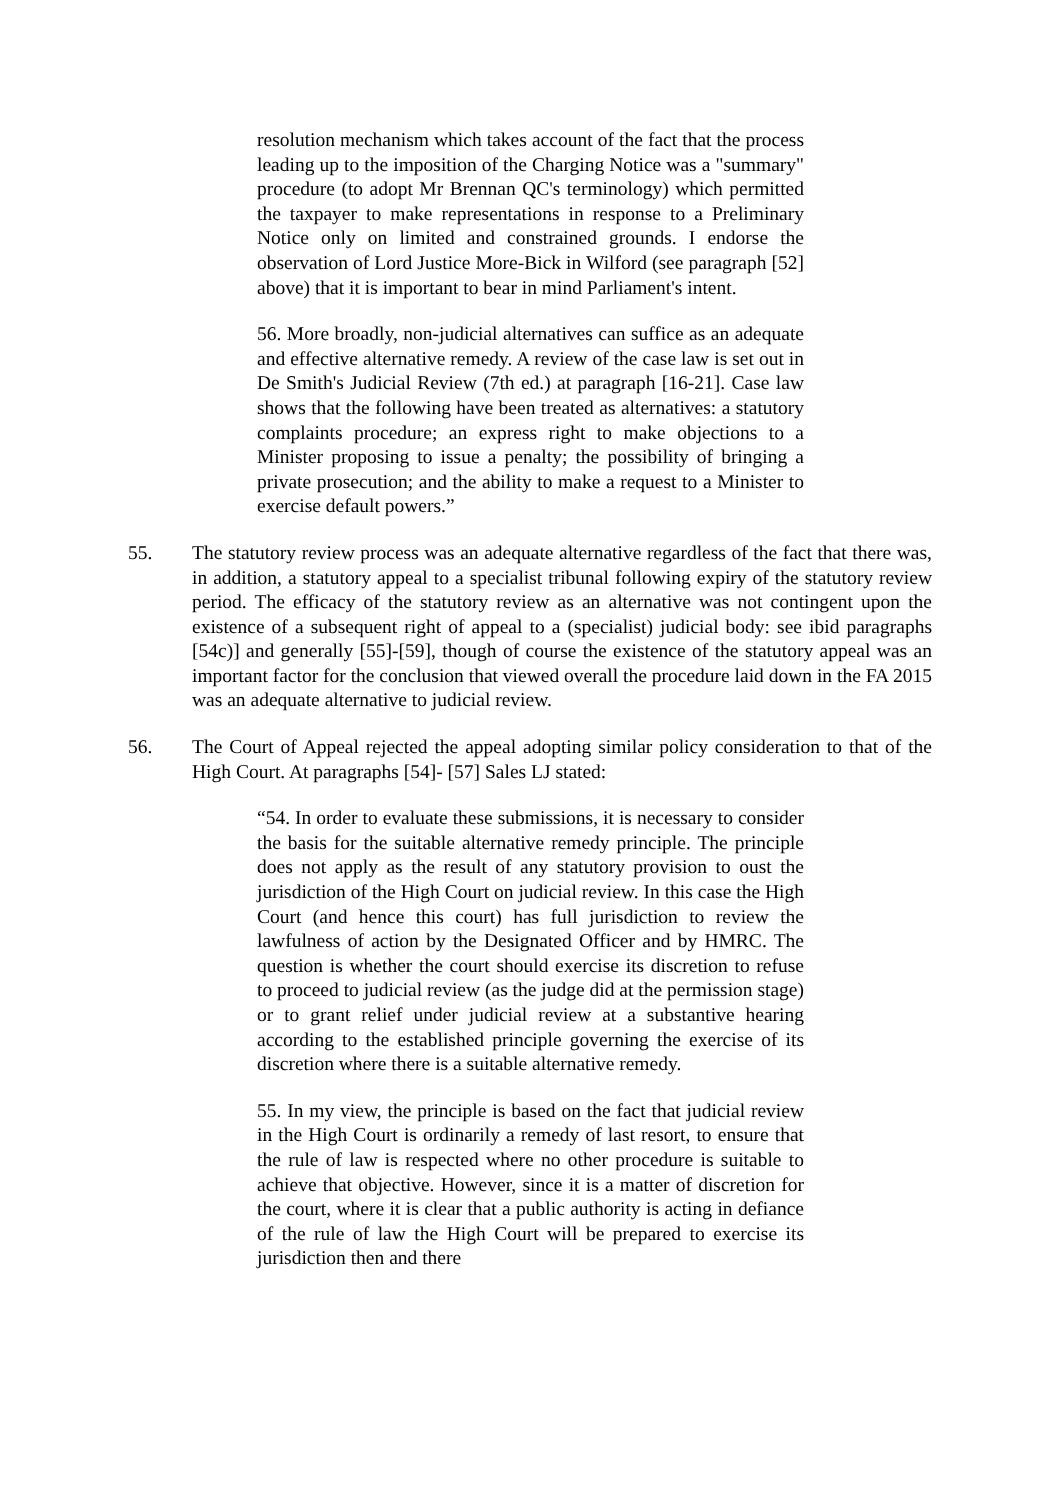resolution mechanism which takes account of the fact that the process leading up to the imposition of the Charging Notice was a "summary" procedure (to adopt Mr Brennan QC's terminology) which permitted the taxpayer to make representations in response to a Preliminary Notice only on limited and constrained grounds. I endorse the observation of Lord Justice More-Bick in Wilford (see paragraph [52] above) that it is important to bear in mind Parliament's intent.
56. More broadly, non-judicial alternatives can suffice as an adequate and effective alternative remedy. A review of the case law is set out in De Smith's Judicial Review (7th ed.) at paragraph [16-21]. Case law shows that the following have been treated as alternatives: a statutory complaints procedure; an express right to make objections to a Minister proposing to issue a penalty; the possibility of bringing a private prosecution; and the ability to make a request to a Minister to exercise default powers.”
55. The statutory review process was an adequate alternative regardless of the fact that there was, in addition, a statutory appeal to a specialist tribunal following expiry of the statutory review period. The efficacy of the statutory review as an alternative was not contingent upon the existence of a subsequent right of appeal to a (specialist) judicial body: see ibid paragraphs [54c)] and generally [55]-[59], though of course the existence of the statutory appeal was an important factor for the conclusion that viewed overall the procedure laid down in the FA 2015 was an adequate alternative to judicial review.
56. The Court of Appeal rejected the appeal adopting similar policy consideration to that of the High Court. At paragraphs [54]- [57] Sales LJ stated:
“54. In order to evaluate these submissions, it is necessary to consider the basis for the suitable alternative remedy principle. The principle does not apply as the result of any statutory provision to oust the jurisdiction of the High Court on judicial review. In this case the High Court (and hence this court) has full jurisdiction to review the lawfulness of action by the Designated Officer and by HMRC. The question is whether the court should exercise its discretion to refuse to proceed to judicial review (as the judge did at the permission stage) or to grant relief under judicial review at a substantive hearing according to the established principle governing the exercise of its discretion where there is a suitable alternative remedy.
55. In my view, the principle is based on the fact that judicial review in the High Court is ordinarily a remedy of last resort, to ensure that the rule of law is respected where no other procedure is suitable to achieve that objective. However, since it is a matter of discretion for the court, where it is clear that a public authority is acting in defiance of the rule of law the High Court will be prepared to exercise its jurisdiction then and there